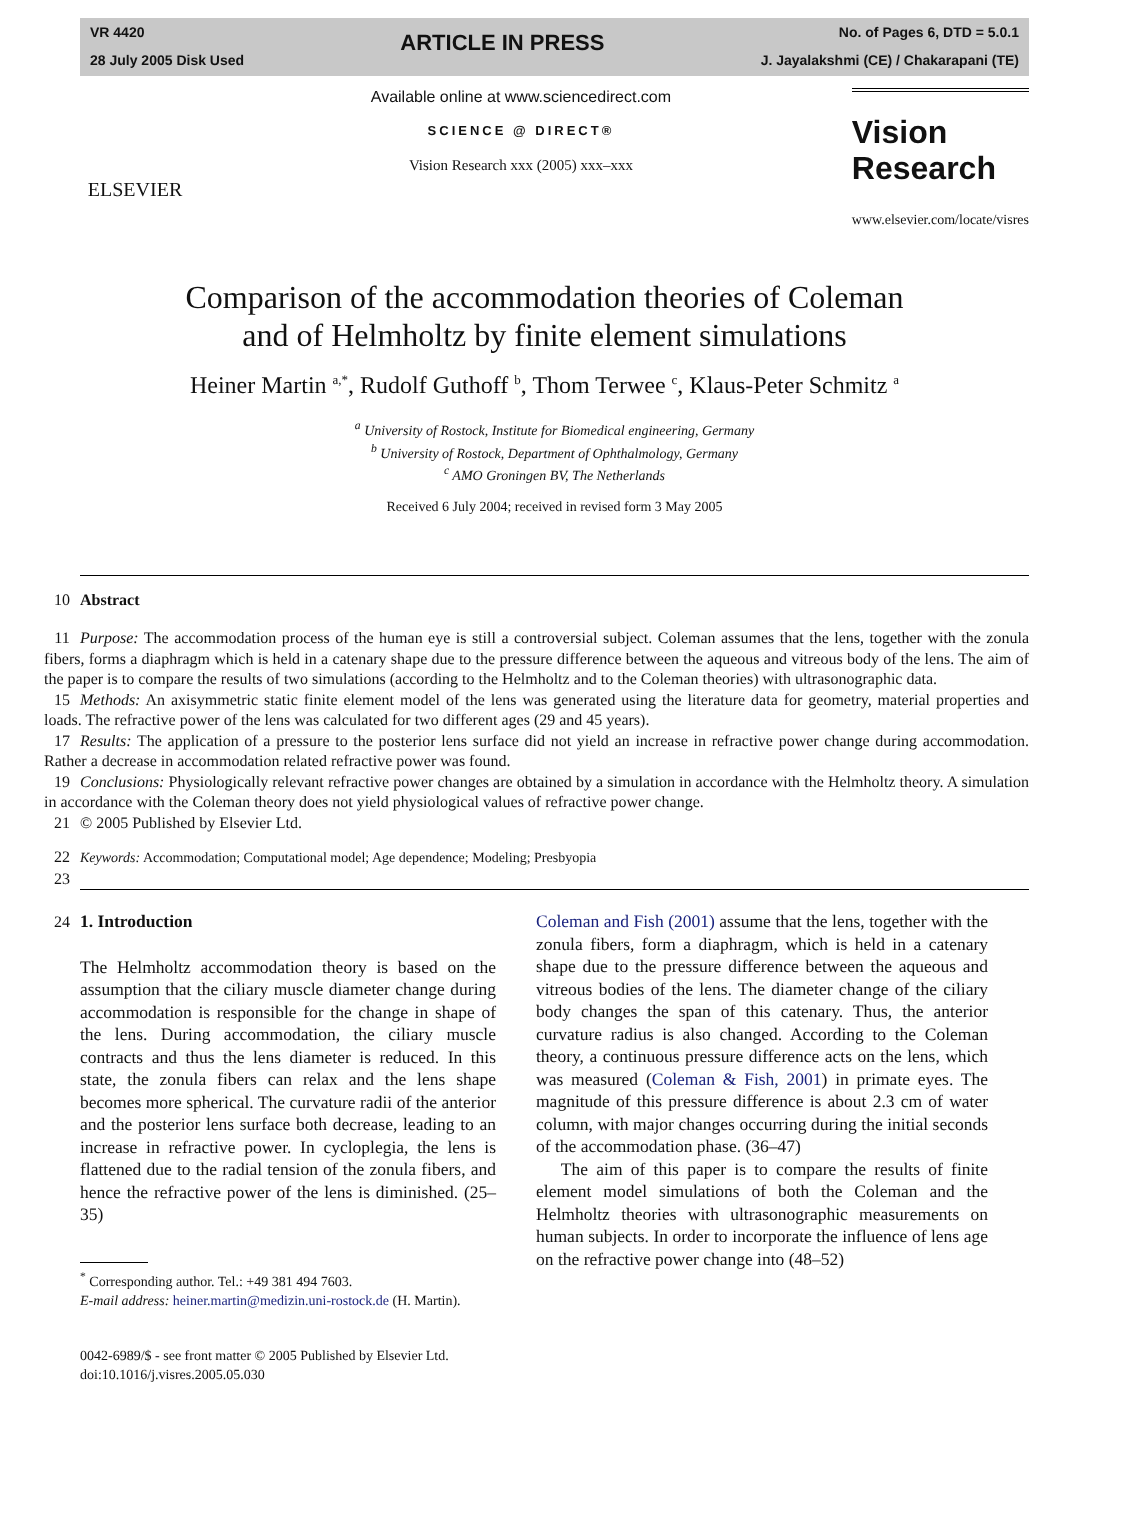VR 4420
28 July 2005 Disk Used
ARTICLE IN PRESS
No. of Pages 6, DTD = 5.0.1
J. Jayalakshmi (CE) / Chakarapani (TE)
ELSEVIER
Available online at www.sciencedirect.com
SCIENCE @ DIRECT®
Vision Research xxx (2005) xxx–xxx
Vision
Research
www.elsevier.com/locate/visres
Comparison of the accommodation theories of Coleman
and of Helmholtz by finite element simulations
Heiner Martin <sup>a,*</sup>, Rudolf Guthoff <sup>b</sup>, Thom Terwee <sup>c</sup>, Klaus-Peter Schmitz <sup>a</sup>
<sup>a</sup> University of Rostock, Institute for Biomedical engineering, Germany
<sup>b</sup> University of Rostock, Department of Ophthalmology, Germany
<sup>c</sup> AMO Groningen BV, The Netherlands
Received 6 July 2004; received in revised form 3 May 2005
10 Abstract
11 Purpose: The accommodation process of the human eye is still a controversial subject. Coleman assumes that the lens, together with the zonula fibers, forms a diaphragm which is held in a catenary shape due to the pressure difference between the aqueous and vitreous body of the lens. The aim of the paper is to compare the results of two simulations (according to the Helmholtz and to the Coleman theories) with ultrasonographic data.
15 Methods: An axisymmetric static finite element model of the lens was generated using the literature data for geometry, material properties and loads. The refractive power of the lens was calculated for two different ages (29 and 45 years).
17 Results: The application of a pressure to the posterior lens surface did not yield an increase in refractive power change during accommodation. Rather a decrease in accommodation related refractive power was found.
19 Conclusions: Physiologically relevant refractive power changes are obtained by a simulation in accordance with the Helmholtz theory. A simulation in accordance with the Coleman theory does not yield physiological values of refractive power change.
21 © 2005 Published by Elsevier Ltd.
22 Keywords: Accommodation; Computational model; Age dependence; Modeling; Presbyopia
23
24 1. Introduction
The Helmholtz accommodation theory is based on the assumption that the ciliary muscle diameter change during accommodation is responsible for the change in shape of the lens. During accommodation, the ciliary muscle contracts and thus the lens diameter is reduced. In this state, the zonula fibers can relax and the lens shape becomes more spherical. The curvature radii of the anterior and the posterior lens surface both decrease, leading to an increase in refractive power. In cycloplegia, the lens is flattened due to the radial tension of the zonula fibers, and hence the refractive power of the lens is diminished. (25–35)
<sup>*</sup> Corresponding author. Tel.: +49 381 494 7603.
E-mail address: heiner.martin@medizin.uni-rostock.de (H. Martin).
0042-6989/$ - see front matter © 2005 Published by Elsevier Ltd.
doi:10.1016/j.visres.2005.05.030
Coleman and Fish (2001) assume that the lens, together with the zonula fibers, form a diaphragm, which is held in a catenary shape due to the pressure difference between the aqueous and vitreous bodies of the lens. The diameter change of the ciliary body changes the span of this catenary. Thus, the anterior curvature radius is also changed. According to the Coleman theory, a continuous pressure difference acts on the lens, which was measured (Coleman & Fish, 2001) in primate eyes. The magnitude of this pressure difference is about 2.3 cm of water column, with major changes occurring during the initial seconds of the accommodation phase. (36–47)
The aim of this paper is to compare the results of finite element model simulations of both the Coleman and the Helmholtz theories with ultrasonographic measurements on human subjects. In order to incorporate the influence of lens age on the refractive power change into (48–52)